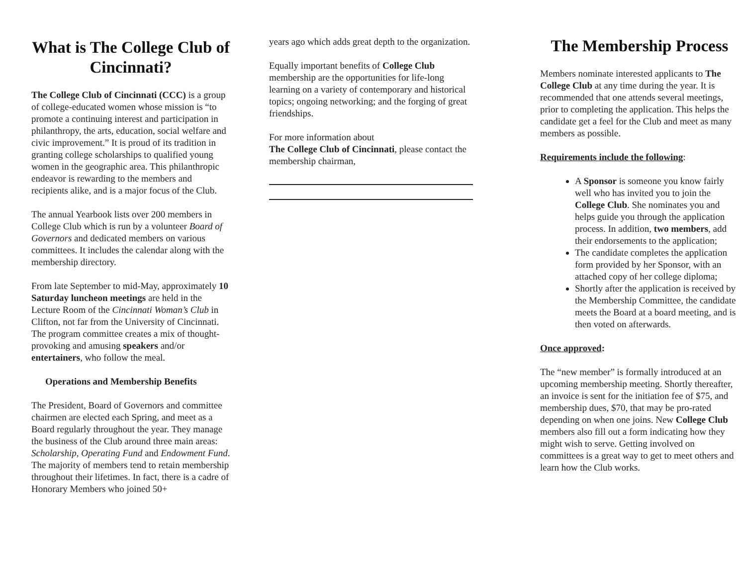What is The College Club of Cincinnati?
The College Club of Cincinnati (CCC) is a group of college-educated women whose mission is “to promote a continuing interest and participation in philanthropy, the arts, education, social welfare and civic improvement.” It is proud of its tradition in granting college scholarships to qualified young women in the geographic area. This philanthropic endeavor is rewarding to the members and recipients alike, and is a major focus of the Club.
The annual Yearbook lists over 200 members in College Club which is run by a volunteer Board of Governors and dedicated members on various committees. It includes the calendar along with the membership directory.
From late September to mid-May, approximately 10 Saturday luncheon meetings are held in the Lecture Room of the Cincinnati Woman’s Club in Clifton, not far from the University of Cincinnati. The program committee creates a mix of thought-provoking and amusing speakers and/or entertainers, who follow the meal.
Operations and Membership Benefits
The President, Board of Governors and committee chairmen are elected each Spring, and meet as a Board regularly throughout the year. They manage the business of the Club around three main areas: Scholarship, Operating Fund and Endowment Fund. The majority of members tend to retain membership throughout their lifetimes. In fact, there is a cadre of Honorary Members who joined 50+
years ago which adds great depth to the organization.
Equally important benefits of College Club membership are the opportunities for life-long learning on a variety of contemporary and historical topics; ongoing networking; and the forging of great friendships.
For more information about
The College Club of Cincinnati, please contact the membership chairman,
The Membership Process
Members nominate interested applicants to The College Club at any time during the year. It is recommended that one attends several meetings, prior to completing the application. This helps the candidate get a feel for the Club and meet as many members as possible.
Requirements include the following:
A Sponsor is someone you know fairly well who has invited you to join the College Club. She nominates you and helps guide you through the application process. In addition, two members, add their endorsements to the application;
The candidate completes the application form provided by her Sponsor, with an attached copy of her college diploma;
Shortly after the application is received by the Membership Committee, the candidate meets the Board at a board meeting, and is then voted on afterwards.
Once approved:
The “new member” is formally introduced at an upcoming membership meeting. Shortly thereafter, an invoice is sent for the initiation fee of $75, and membership dues, $70, that may be pro-rated depending on when one joins. New College Club members also fill out a form indicating how they might wish to serve. Getting involved on committees is a great way to get to meet others and learn how the Club works.